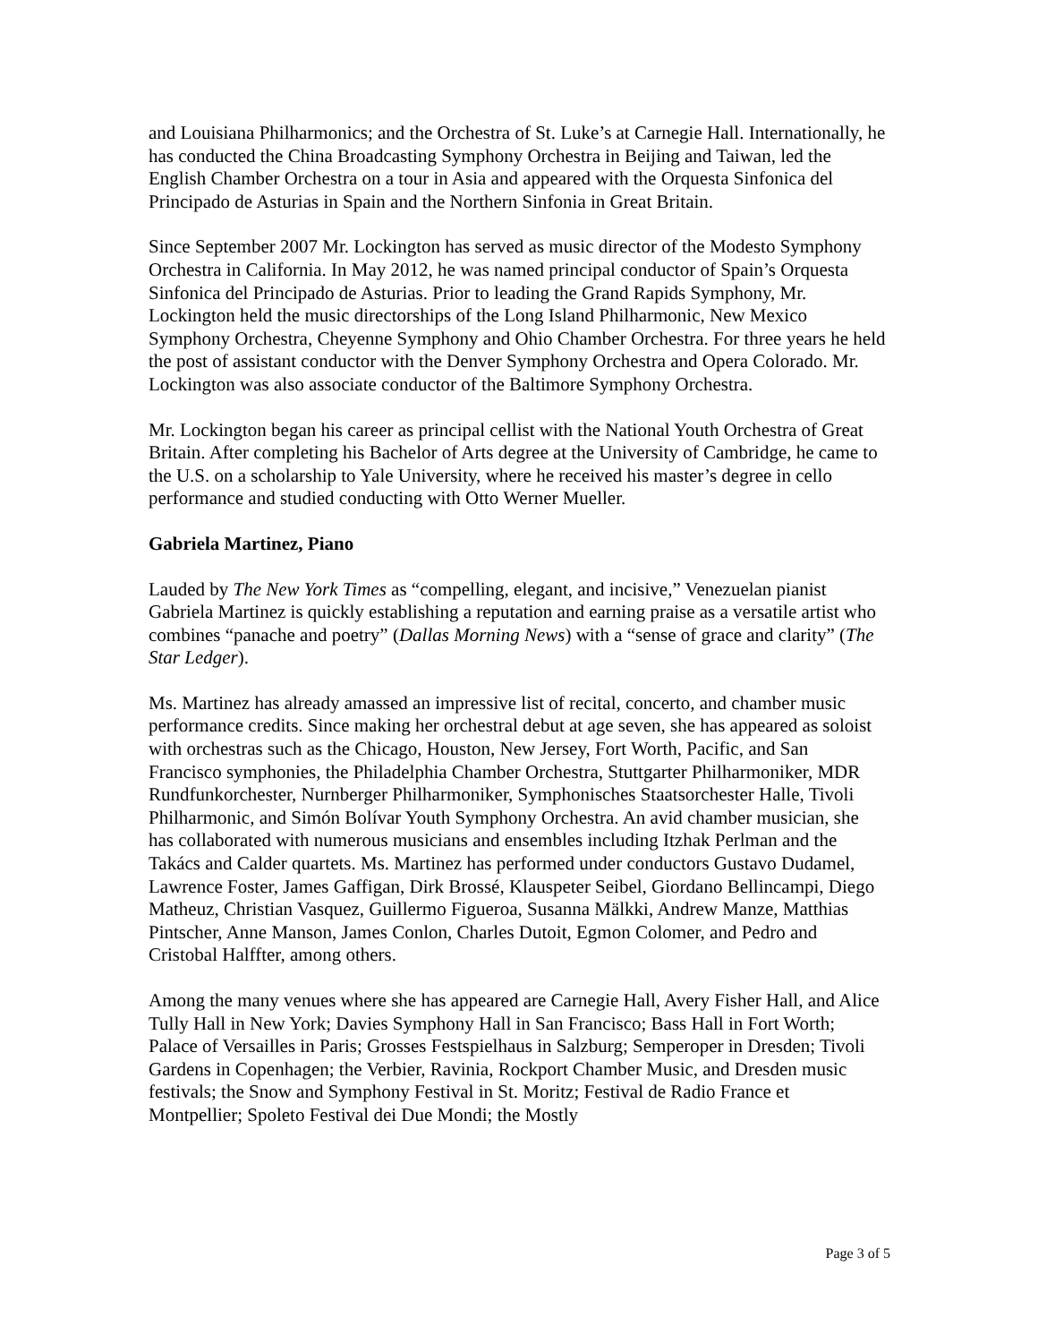and Louisiana Philharmonics; and the Orchestra of St. Luke’s at Carnegie Hall. Internationally, he has conducted the China Broadcasting Symphony Orchestra in Beijing and Taiwan, led the English Chamber Orchestra on a tour in Asia and appeared with the Orquesta Sinfonica del Principado de Asturias in Spain and the Northern Sinfonia in Great Britain.
Since September 2007 Mr. Lockington has served as music director of the Modesto Symphony Orchestra in California. In May 2012, he was named principal conductor of Spain’s Orquesta Sinfonica del Principado de Asturias. Prior to leading the Grand Rapids Symphony, Mr. Lockington held the music directorships of the Long Island Philharmonic, New Mexico Symphony Orchestra, Cheyenne Symphony and Ohio Chamber Orchestra. For three years he held the post of assistant conductor with the Denver Symphony Orchestra and Opera Colorado. Mr. Lockington was also associate conductor of the Baltimore Symphony Orchestra.
Mr. Lockington began his career as principal cellist with the National Youth Orchestra of Great Britain. After completing his Bachelor of Arts degree at the University of Cambridge, he came to the U.S. on a scholarship to Yale University, where he received his master’s degree in cello performance and studied conducting with Otto Werner Mueller.
Gabriela Martinez, Piano
Lauded by The New York Times as “compelling, elegant, and incisive,” Venezuelan pianist Gabriela Martinez is quickly establishing a reputation and earning praise as a versatile artist who combines “panache and poetry” (Dallas Morning News) with a “sense of grace and clarity” (The Star Ledger).
Ms. Martinez has already amassed an impressive list of recital, concerto, and chamber music performance credits. Since making her orchestral debut at age seven, she has appeared as soloist with orchestras such as the Chicago, Houston, New Jersey, Fort Worth, Pacific, and San Francisco symphonies, the Philadelphia Chamber Orchestra, Stuttgarter Philharmoniker, MDR Rundfunkorchester, Nurnberger Philharmoniker, Symphonisches Staatsorchester Halle, Tivoli Philharmonic, and Simón Bolívar Youth Symphony Orchestra. An avid chamber musician, she has collaborated with numerous musicians and ensembles including Itzhak Perlman and the Takács and Calder quartets. Ms. Martinez has performed under conductors Gustavo Dudamel, Lawrence Foster, James Gaffigan, Dirk Brossé, Klauspeter Seibel, Giordano Bellincampi, Diego Matheuz, Christian Vasquez, Guillermo Figueroa, Susanna Mälkki, Andrew Manze, Matthias Pintscher, Anne Manson, James Conlon, Charles Dutoit, Egmon Colomer, and Pedro and Cristobal Halffter, among others.
Among the many venues where she has appeared are Carnegie Hall, Avery Fisher Hall, and Alice Tully Hall in New York; Davies Symphony Hall in San Francisco; Bass Hall in Fort Worth; Palace of Versailles in Paris; Grosses Festspielhaus in Salzburg; Semperoper in Dresden; Tivoli Gardens in Copenhagen; the Verbier, Ravinia, Rockport Chamber Music, and Dresden music festivals; the Snow and Symphony Festival in St. Moritz; Festival de Radio France et Montpellier; Spoleto Festival dei Due Mondi; the Mostly
Page 3 of 5